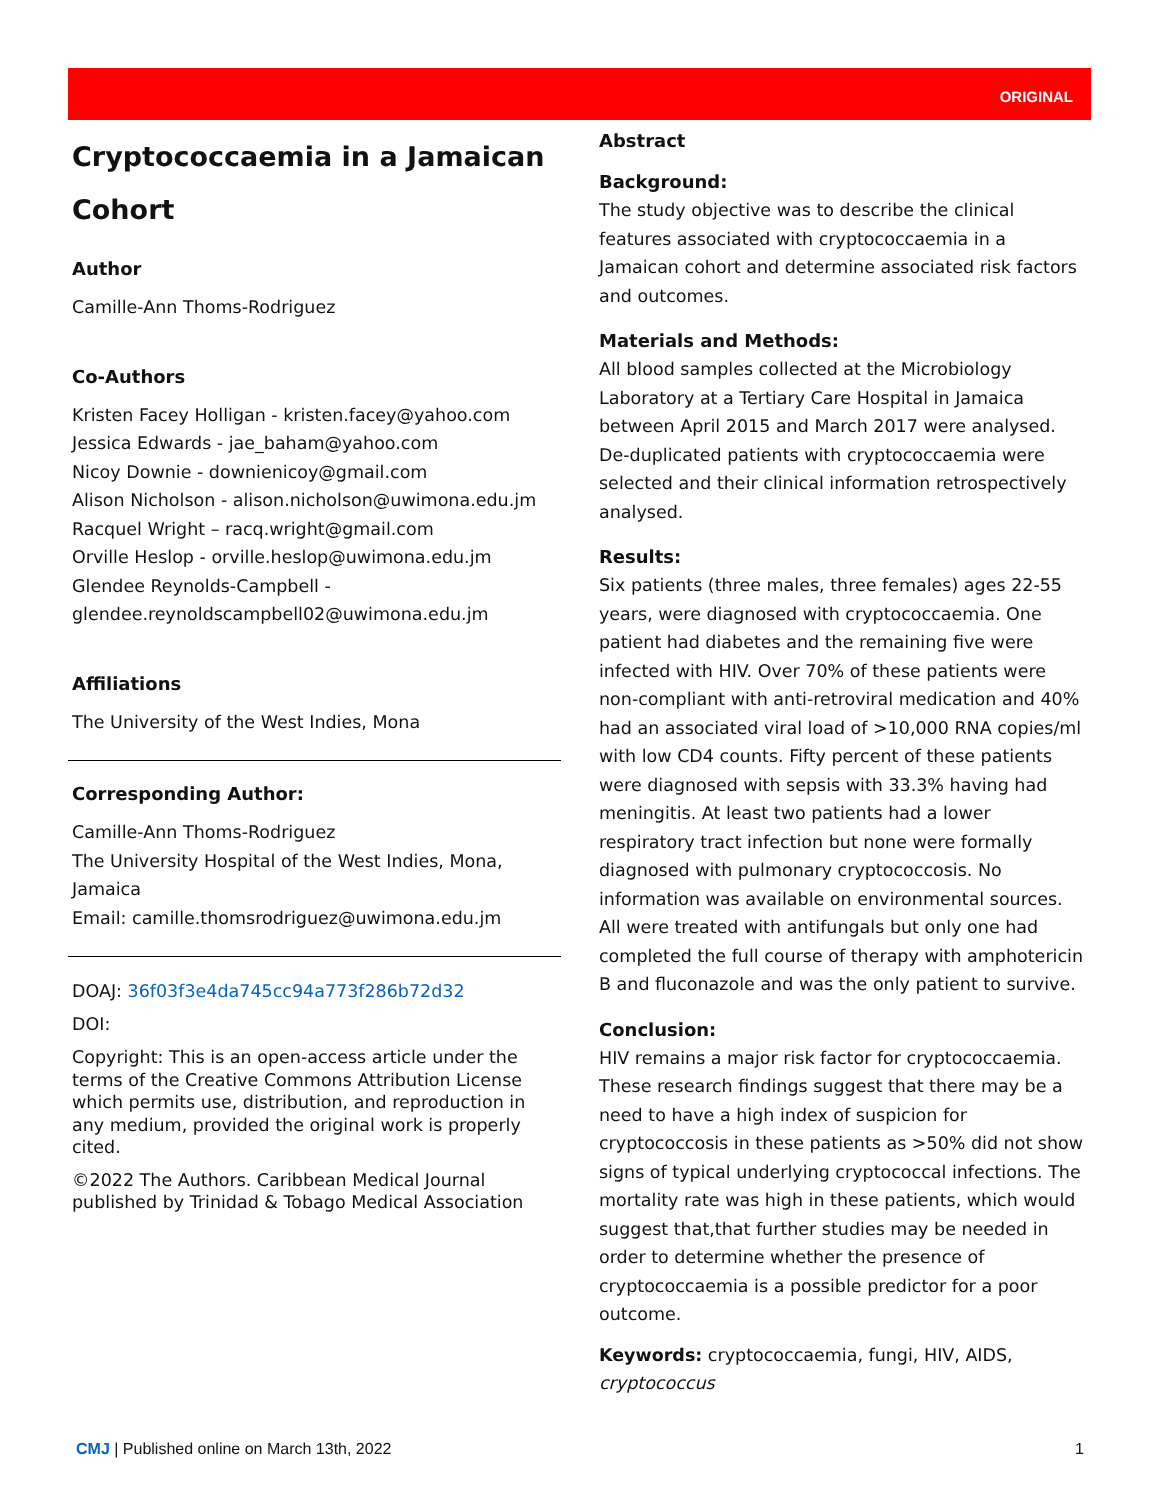ORIGINAL
Cryptococcaemia in a Jamaican Cohort
Author
Camille-Ann Thoms-Rodriguez
Co-Authors
Kristen Facey Holligan - kristen.facey@yahoo.com
Jessica Edwards - jae_baham@yahoo.com
Nicoy Downie - downienicoy@gmail.com
Alison Nicholson - alison.nicholson@uwimona.edu.jm
Racquel Wright – racq.wright@gmail.com
Orville Heslop - orville.heslop@uwimona.edu.jm
Glendee Reynolds-Campbell -
glendee.reynoldscampbell02@uwimona.edu.jm
Affiliations
The University of the West Indies, Mona
Corresponding Author:
Camille-Ann Thoms-Rodriguez
The University Hospital of the West Indies, Mona, Jamaica
Email: camille.thomsrodriguez@uwimona.edu.jm
DOAJ: 36f03f3e4da745cc94a773f286b72d32
DOI:
Copyright: This is an open-access article under the terms of the Creative Commons Attribution License which permits use, distribution, and reproduction in any medium, provided the original work is properly cited.
©2022 The Authors. Caribbean Medical Journal published by Trinidad & Tobago Medical Association
Abstract
Background:
The study objective was to describe the clinical features associated with cryptococcaemia in a Jamaican cohort and determine associated risk factors and outcomes.
Materials and Methods:
All blood samples collected at the Microbiology Laboratory at a Tertiary Care Hospital in Jamaica between April 2015 and March 2017 were analysed. De-duplicated patients with cryptococcaemia were selected and their clinical information retrospectively analysed.
Results:
Six patients (three males, three females) ages 22-55 years, were diagnosed with cryptococcaemia. One patient had diabetes and the remaining five were infected with HIV. Over 70% of these patients were non-compliant with anti-retroviral medication and 40% had an associated viral load of >10,000 RNA copies/ml with low CD4 counts. Fifty percent of these patients were diagnosed with sepsis with 33.3% having had meningitis. At least two patients had a lower respiratory tract infection but none were formally diagnosed with pulmonary cryptococcosis. No information was available on environmental sources. All were treated with antifungals but only one had completed the full course of therapy with amphotericin B and fluconazole and was the only patient to survive.
Conclusion:
HIV remains a major risk factor for cryptococcaemia. These research findings suggest that there may be a need to have a high index of suspicion for cryptococcosis in these patients as >50% did not show signs of typical underlying cryptococcal infections. The mortality rate was high in these patients, which would suggest that,that further studies may be needed in order to determine whether the presence of cryptococcaemia is a possible predictor for a poor outcome.
Keywords: cryptococcaemia, fungi, HIV, AIDS, cryptococcus
CMJ | Published online on March 13th, 2022 1